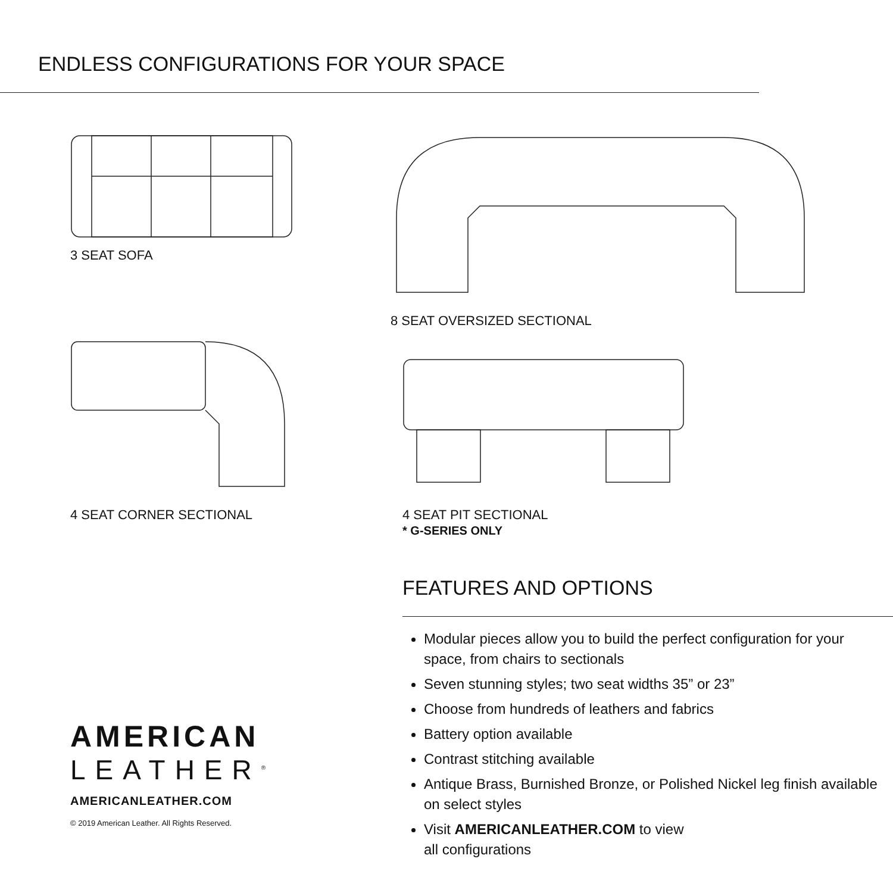ENDLESS CONFIGURATIONS FOR YOUR SPACE
3 SEAT SOFA
4 SEAT CORNER SECTIONAL
AMERICAN
LEATHER<sup>®</sup>
AMERICANLEATHER.COM
© 2019 American Leather. All Rights Reserved.
8 SEAT OVERSIZED SECTIONAL
4 SEAT PIT SECTIONAL
* G-SERIES ONLY
FEATURES AND OPTIONS
Modular pieces allow you to build the perfect configuration for your space, from chairs to sectionals
Seven stunning styles; two seat widths 35” or 23”
Choose from hundreds of leathers and fabrics
Battery option available
Contrast stitching available
Antique Brass, Burnished Bronze, or Polished Nickel leg finish available on select styles
Visit AMERICANLEATHER.COM to view
all configurations